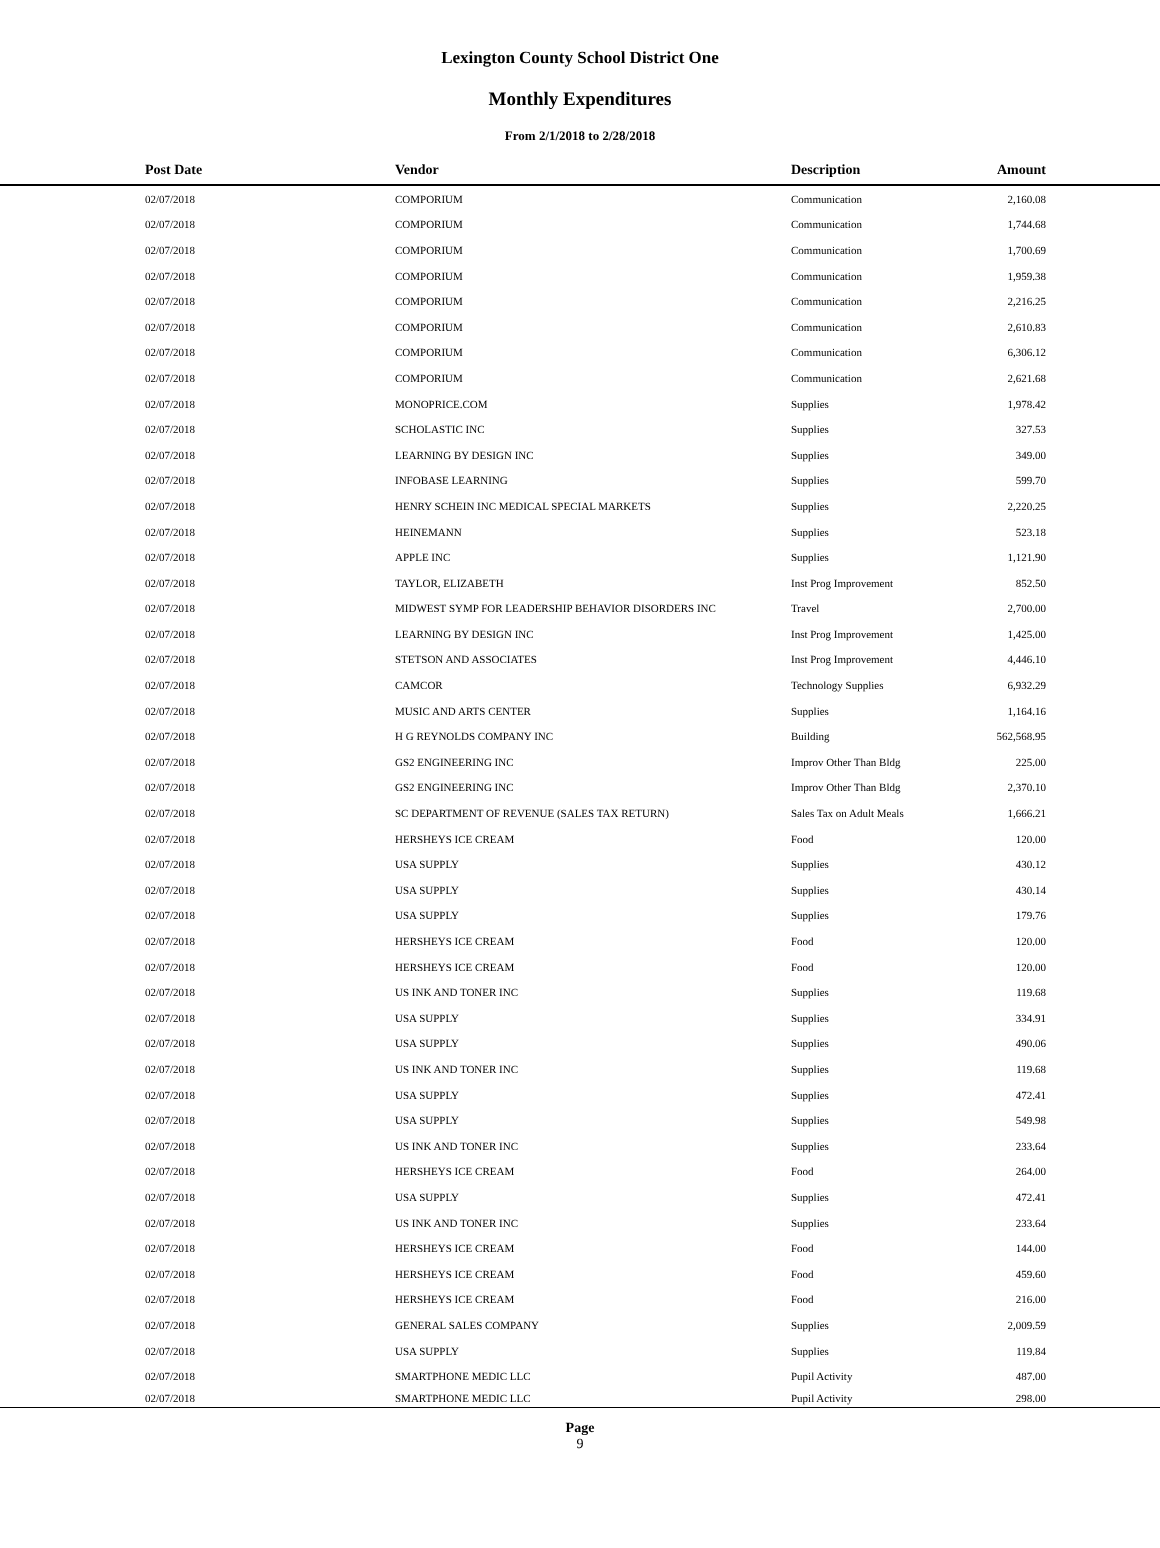Lexington County School District One
Monthly Expenditures
From 2/1/2018 to 2/28/2018
| | Post Date | Vendor | Description | Amount | |
| --- | --- | --- | --- | --- | --- |
| | 02/07/2018 | COMPORIUM | Communication | 2,160.08 | |
| | 02/07/2018 | COMPORIUM | Communication | 1,744.68 | |
| | 02/07/2018 | COMPORIUM | Communication | 1,700.69 | |
| | 02/07/2018 | COMPORIUM | Communication | 1,959.38 | |
| | 02/07/2018 | COMPORIUM | Communication | 2,216.25 | |
| | 02/07/2018 | COMPORIUM | Communication | 2,610.83 | |
| | 02/07/2018 | COMPORIUM | Communication | 6,306.12 | |
| | 02/07/2018 | COMPORIUM | Communication | 2,621.68 | |
| | 02/07/2018 | MONOPRICE.COM | Supplies | 1,978.42 | |
| | 02/07/2018 | SCHOLASTIC INC | Supplies | 327.53 | |
| | 02/07/2018 | LEARNING BY DESIGN INC | Supplies | 349.00 | |
| | 02/07/2018 | INFOBASE LEARNING | Supplies | 599.70 | |
| | 02/07/2018 | HENRY SCHEIN INC MEDICAL SPECIAL MARKETS | Supplies | 2,220.25 | |
| | 02/07/2018 | HEINEMANN | Supplies | 523.18 | |
| | 02/07/2018 | APPLE INC | Supplies | 1,121.90 | |
| | 02/07/2018 | TAYLOR, ELIZABETH | Inst Prog Improvement | 852.50 | |
| | 02/07/2018 | MIDWEST SYMP FOR LEADERSHIP BEHAVIOR DISORDERS INC | Travel | 2,700.00 | |
| | 02/07/2018 | LEARNING BY DESIGN INC | Inst Prog Improvement | 1,425.00 | |
| | 02/07/2018 | STETSON AND ASSOCIATES | Inst Prog Improvement | 4,446.10 | |
| | 02/07/2018 | CAMCOR | Technology Supplies | 6,932.29 | |
| | 02/07/2018 | MUSIC AND ARTS CENTER | Supplies | 1,164.16 | |
| | 02/07/2018 | H G REYNOLDS COMPANY INC | Building | 562,568.95 | |
| | 02/07/2018 | GS2 ENGINEERING INC | Improv Other Than Bldg | 225.00 | |
| | 02/07/2018 | GS2 ENGINEERING INC | Improv Other Than Bldg | 2,370.10 | |
| | 02/07/2018 | SC DEPARTMENT OF REVENUE (SALES TAX RETURN) | Sales Tax on Adult Meals | 1,666.21 | |
| | 02/07/2018 | HERSHEYS ICE CREAM | Food | 120.00 | |
| | 02/07/2018 | USA SUPPLY | Supplies | 430.12 | |
| | 02/07/2018 | USA SUPPLY | Supplies | 430.14 | |
| | 02/07/2018 | USA SUPPLY | Supplies | 179.76 | |
| | 02/07/2018 | HERSHEYS ICE CREAM | Food | 120.00 | |
| | 02/07/2018 | HERSHEYS ICE CREAM | Food | 120.00 | |
| | 02/07/2018 | US INK AND TONER INC | Supplies | 119.68 | |
| | 02/07/2018 | USA SUPPLY | Supplies | 334.91 | |
| | 02/07/2018 | USA SUPPLY | Supplies | 490.06 | |
| | 02/07/2018 | US INK AND TONER INC | Supplies | 119.68 | |
| | 02/07/2018 | USA SUPPLY | Supplies | 472.41 | |
| | 02/07/2018 | USA SUPPLY | Supplies | 549.98 | |
| | 02/07/2018 | US INK AND TONER INC | Supplies | 233.64 | |
| | 02/07/2018 | HERSHEYS ICE CREAM | Food | 264.00 | |
| | 02/07/2018 | USA SUPPLY | Supplies | 472.41 | |
| | 02/07/2018 | US INK AND TONER INC | Supplies | 233.64 | |
| | 02/07/2018 | HERSHEYS ICE CREAM | Food | 144.00 | |
| | 02/07/2018 | HERSHEYS ICE CREAM | Food | 459.60 | |
| | 02/07/2018 | HERSHEYS ICE CREAM | Food | 216.00 | |
| | 02/07/2018 | GENERAL SALES COMPANY | Supplies | 2,009.59 | |
| | 02/07/2018 | USA SUPPLY | Supplies | 119.84 | |
| | 02/07/2018 | SMARTPHONE MEDIC LLC | Pupil Activity | 487.00 | |
| | 02/07/2018 | SMARTPHONE MEDIC LLC | Pupil Activity | 298.00 | |
Page
9